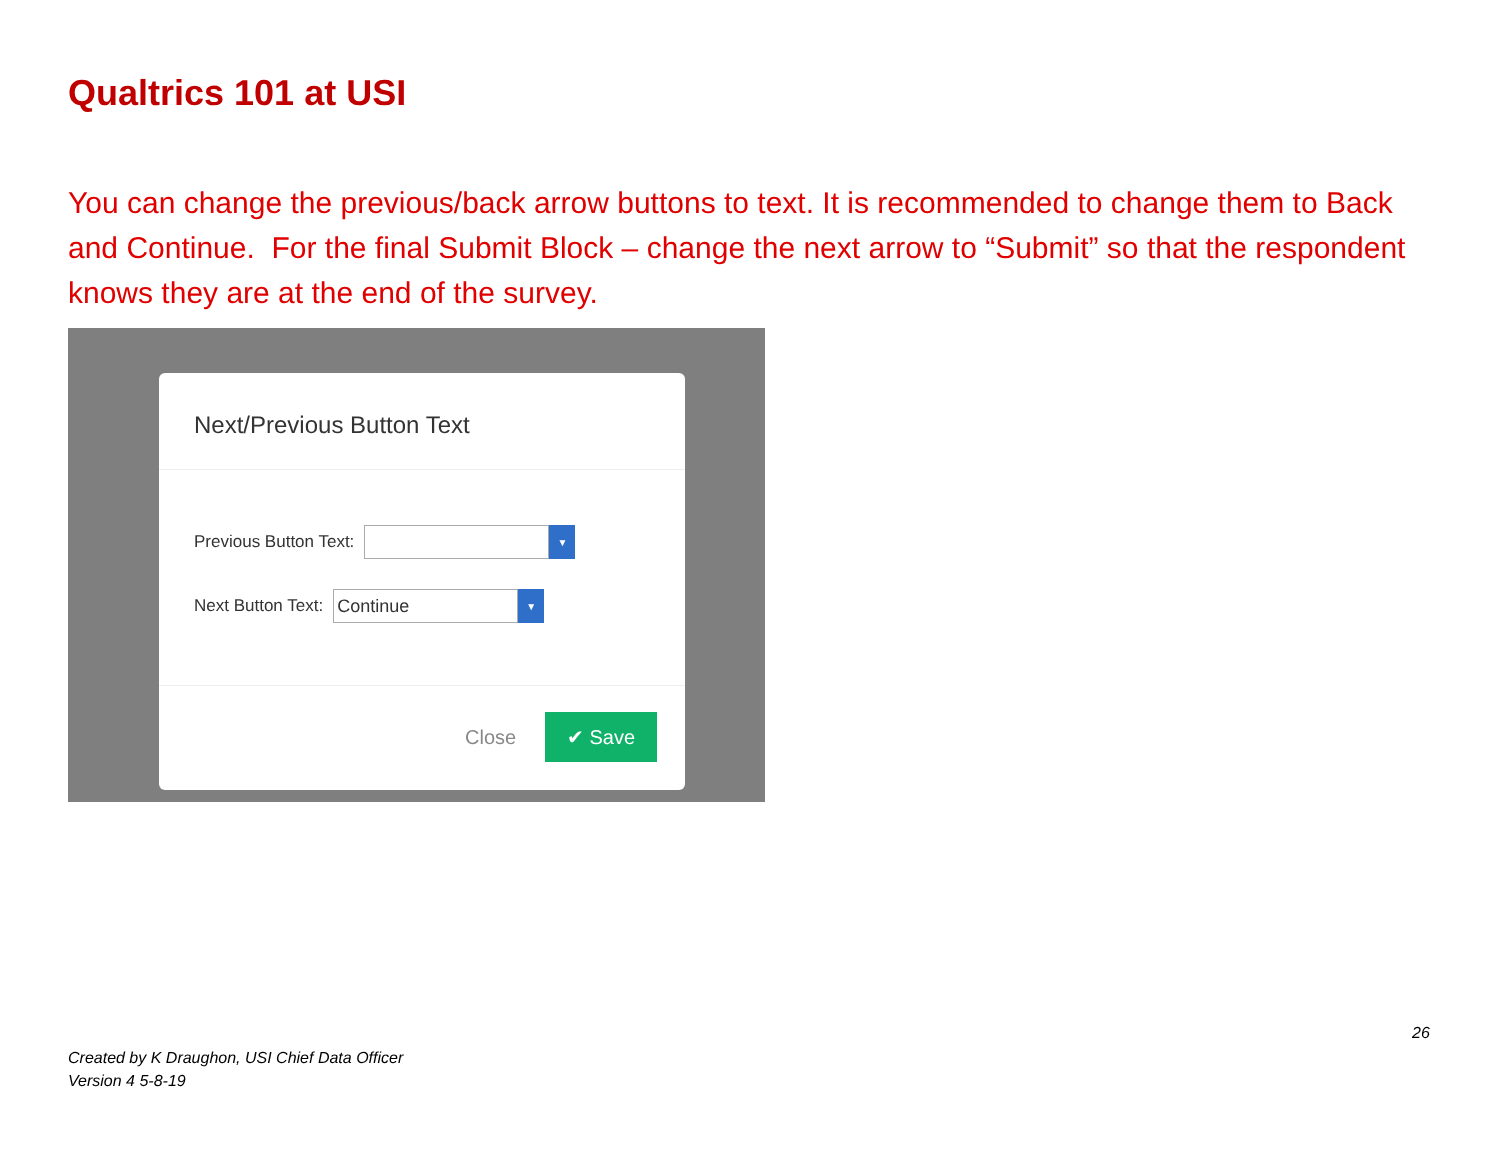Qualtrics 101 at USI
You can change the previous/back arrow buttons to text. It is recommended to change them to Back and Continue. For the final Submit Block – change the next arrow to “Submit” so that the respondent knows they are at the end of the survey.
Next/Previous Button Text
Previous Button Text: ▼
Next Button Text: Continue ▼
Close
✔ Save
26
Created by K Draughon, USI Chief Data Officer
Version 4 5-8-19